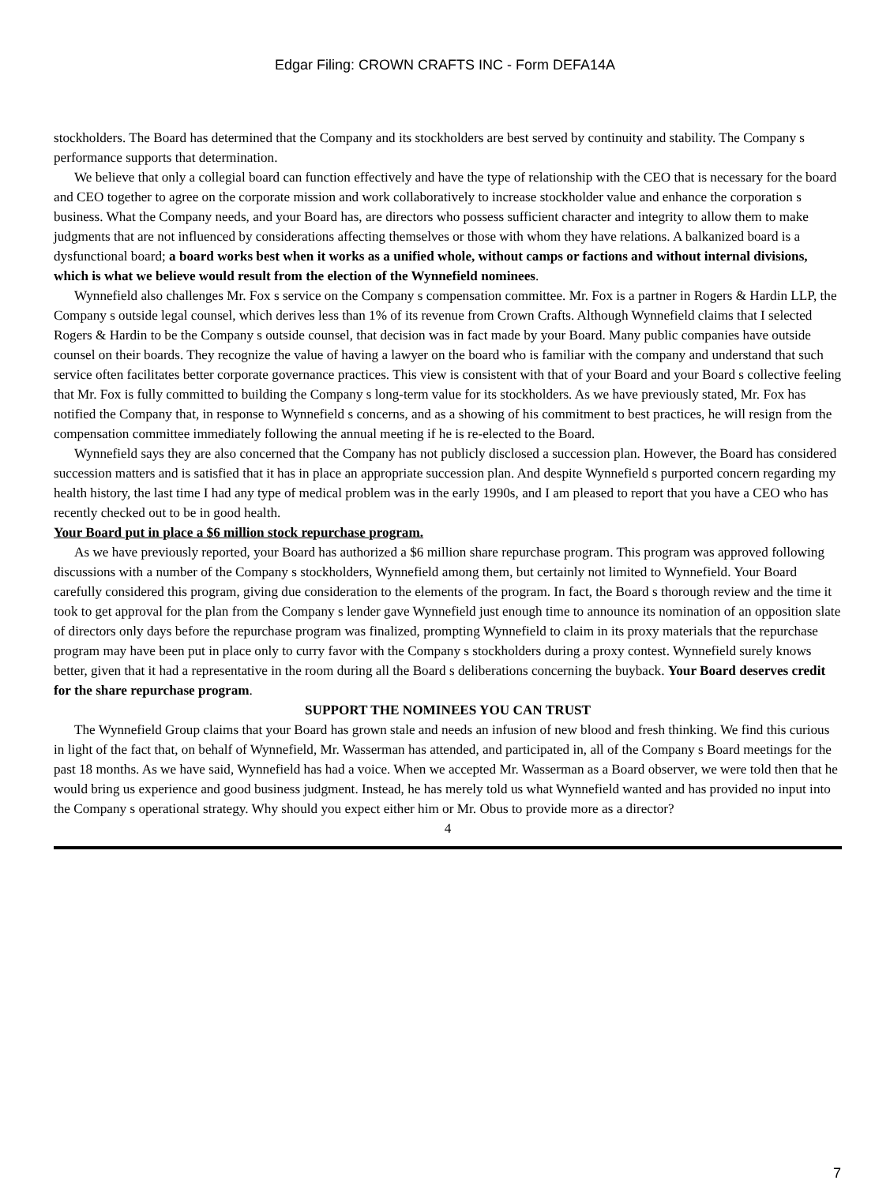Edgar Filing: CROWN CRAFTS INC - Form DEFA14A
stockholders. The Board has determined that the Company and its stockholders are best served by continuity and stability. The Company s performance supports that determination.
We believe that only a collegial board can function effectively and have the type of relationship with the CEO that is necessary for the board and CEO together to agree on the corporate mission and work collaboratively to increase stockholder value and enhance the corporation s business. What the Company needs, and your Board has, are directors who possess sufficient character and integrity to allow them to make judgments that are not influenced by considerations affecting themselves or those with whom they have relations. A balkanized board is a dysfunctional board; a board works best when it works as a unified whole, without camps or factions and without internal divisions, which is what we believe would result from the election of the Wynnefield nominees.
Wynnefield also challenges Mr. Fox s service on the Company s compensation committee. Mr. Fox is a partner in Rogers & Hardin LLP, the Company s outside legal counsel, which derives less than 1% of its revenue from Crown Crafts. Although Wynnefield claims that I selected Rogers & Hardin to be the Company s outside counsel, that decision was in fact made by your Board. Many public companies have outside counsel on their boards. They recognize the value of having a lawyer on the board who is familiar with the company and understand that such service often facilitates better corporate governance practices. This view is consistent with that of your Board and your Board s collective feeling that Mr. Fox is fully committed to building the Company s long-term value for its stockholders. As we have previously stated, Mr. Fox has notified the Company that, in response to Wynnefield s concerns, and as a showing of his commitment to best practices, he will resign from the compensation committee immediately following the annual meeting if he is re-elected to the Board.
Wynnefield says they are also concerned that the Company has not publicly disclosed a succession plan. However, the Board has considered succession matters and is satisfied that it has in place an appropriate succession plan. And despite Wynnefield s purported concern regarding my health history, the last time I had any type of medical problem was in the early 1990s, and I am pleased to report that you have a CEO who has recently checked out to be in good health.
Your Board put in place a $6 million stock repurchase program.
As we have previously reported, your Board has authorized a $6 million share repurchase program. This program was approved following discussions with a number of the Company s stockholders, Wynnefield among them, but certainly not limited to Wynnefield. Your Board carefully considered this program, giving due consideration to the elements of the program. In fact, the Board s thorough review and the time it took to get approval for the plan from the Company s lender gave Wynnefield just enough time to announce its nomination of an opposition slate of directors only days before the repurchase program was finalized, prompting Wynnefield to claim in its proxy materials that the repurchase program may have been put in place only to curry favor with the Company s stockholders during a proxy contest. Wynnefield surely knows better, given that it had a representative in the room during all the Board s deliberations concerning the buyback. Your Board deserves credit for the share repurchase program.
SUPPORT THE NOMINEES YOU CAN TRUST
The Wynnefield Group claims that your Board has grown stale and needs an infusion of new blood and fresh thinking. We find this curious in light of the fact that, on behalf of Wynnefield, Mr. Wasserman has attended, and participated in, all of the Company s Board meetings for the past 18 months. As we have said, Wynnefield has had a voice. When we accepted Mr. Wasserman as a Board observer, we were told then that he would bring us experience and good business judgment. Instead, he has merely told us what Wynnefield wanted and has provided no input into the Company s operational strategy. Why should you expect either him or Mr. Obus to provide more as a director?
4
7